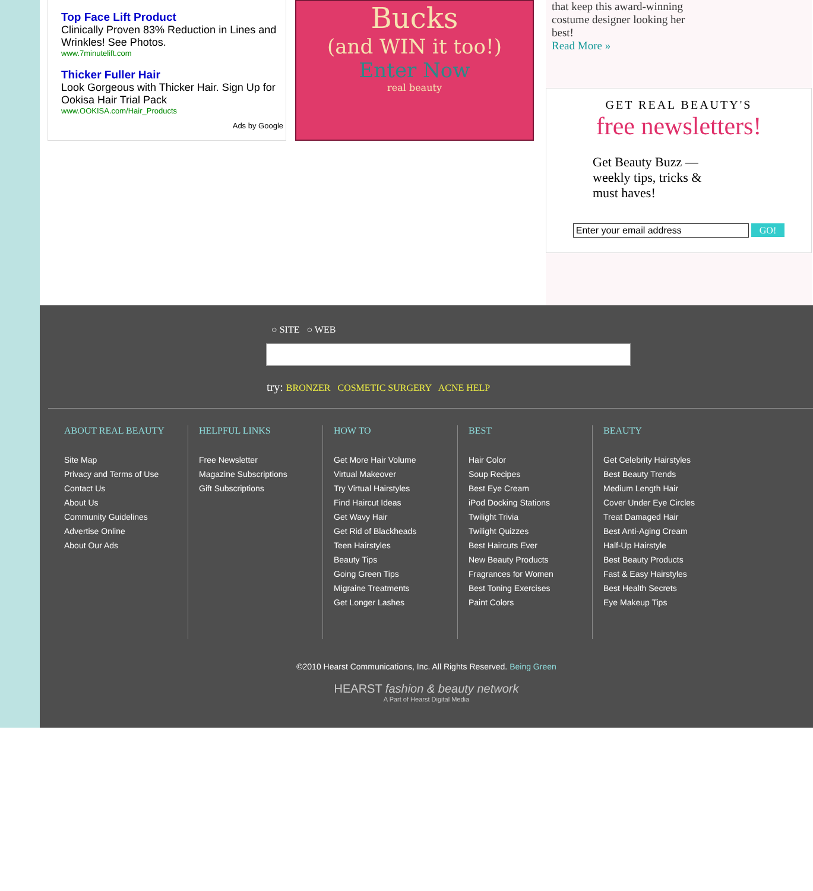Top Face Lift Product
Clinically Proven 83% Reduction in Lines and Wrinkles! See Photos.
www.7minutelift.com
Thicker Fuller Hair
Look Gorgeous with Thicker Hair. Sign Up for Ookisa Hair Trial Pack
www.OOKISA.com/Hair_Products
Ads by Google
Bucks
(and WIN it too!)
Enter Now
real beauty
that keep this award-winning costume designer looking her best!
Read More »
GET REAL BEAUTY'S
free newsletters!
Get Beauty Buzz — weekly tips, tricks & must haves!
Enter your email address GO!
○ SITE ○ WEB
try: BRONZER COSMETIC SURGERY ACNE HELP
ABOUT REAL BEAUTY
Site Map
Privacy and Terms of Use
Contact Us
About Us
Community Guidelines
Advertise Online
About Our Ads
HELPFUL LINKS
Free Newsletter
Magazine Subscriptions
Gift Subscriptions
HOW TO
Get More Hair Volume
Virtual Makeover
Try Virtual Hairstyles
Find Haircut Ideas
Get Wavy Hair
Get Rid of Blackheads
Teen Hairstyles
Beauty Tips
Going Green Tips
Migraine Treatments
Get Longer Lashes
BEST
Hair Color
Soup Recipes
Best Eye Cream
iPod Docking Stations
Twilight Trivia
Twilight Quizzes
Best Haircuts Ever
New Beauty Products
Fragrances for Women
Best Toning Exercises
Paint Colors
BEAUTY
Get Celebrity Hairstyles
Best Beauty Trends
Medium Length Hair
Cover Under Eye Circles
Treat Damaged Hair
Best Anti-Aging Cream
Half-Up Hairstyle
Best Beauty Products
Fast & Easy Hairstyles
Best Health Secrets
Eye Makeup Tips
©2010 Hearst Communications, Inc. All Rights Reserved. Being Green
HEARST fashion & beauty network
A Part of Hearst Digital Media